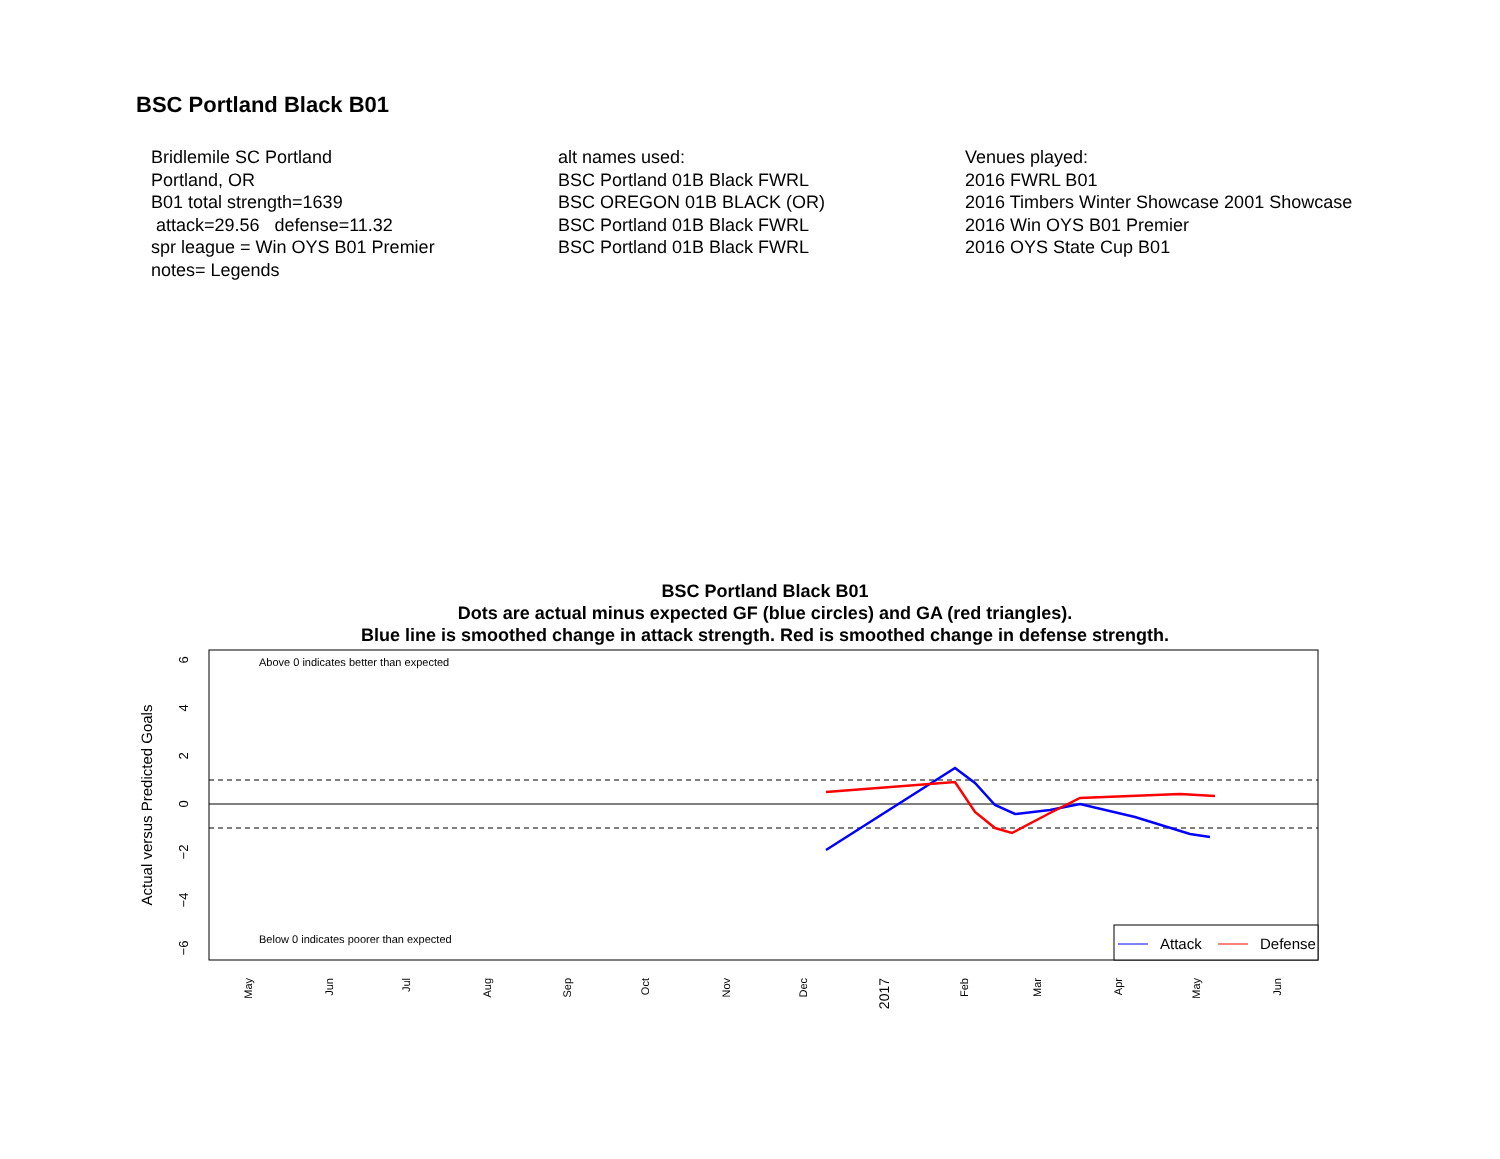BSC Portland Black B01
Bridlemile SC Portland Portland, OR B01 total strength=1639 attack=29.56 defense=11.32 spr league = Win OYS B01 Premier notes= Legends
alt names used: BSC Portland 01B Black FWRL BSC OREGON 01B BLACK (OR) BSC Portland 01B Black FWRL BSC Portland 01B Black FWRL
Venues played: 2016 FWRL B01 2016 Timbers Winter Showcase 2001 Showcase 2016 Win OYS B01 Premier 2016 OYS State Cup B01
BSC Portland Black B01
Dots are actual minus expected GF (blue circles) and GA (red triangles).
Blue line is smoothed change in attack strength. Red is smoothed change in defense strength.
Above 0 indicates better than expected
Below 0 indicates poorer than expected
6
4
2
0
−2
−4
−6
Actual versus Predicted Goals
May
Jun
Jul
Aug
Sep
Oct
Nov
Dec
2017
Feb
Mar
Apr
May
Jun
Attack
Defense